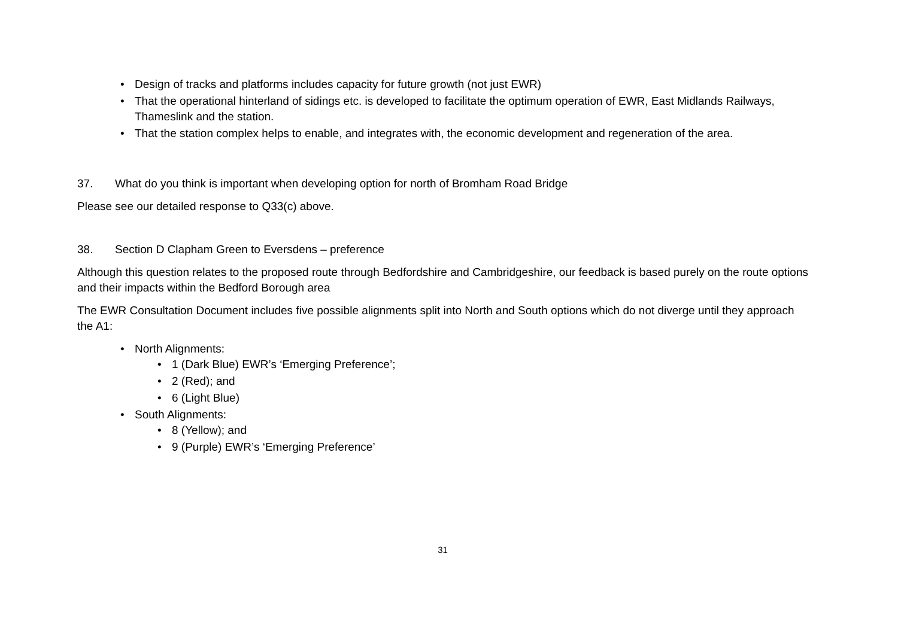• Design of tracks and platforms includes capacity for future growth (not just EWR)
• That the operational hinterland of sidings etc. is developed to facilitate the optimum operation of EWR, East Midlands Railways, Thameslink and the station.
• That the station complex helps to enable, and integrates with, the economic development and regeneration of the area.
37. What do you think is important when developing option for north of Bromham Road Bridge
Please see our detailed response to Q33(c) above.
38. Section D Clapham Green to Eversdens – preference
Although this question relates to the proposed route through Bedfordshire and Cambridgeshire, our feedback is based purely on the route options and their impacts within the Bedford Borough area
The EWR Consultation Document includes five possible alignments split into North and South options which do not diverge until they approach the A1:
• North Alignments:
• 1 (Dark Blue) EWR’s ‘Emerging Preference’;
• 2 (Red); and
• 6 (Light Blue)
• South Alignments:
• 8 (Yellow); and
• 9 (Purple) EWR’s ‘Emerging Preference’
31